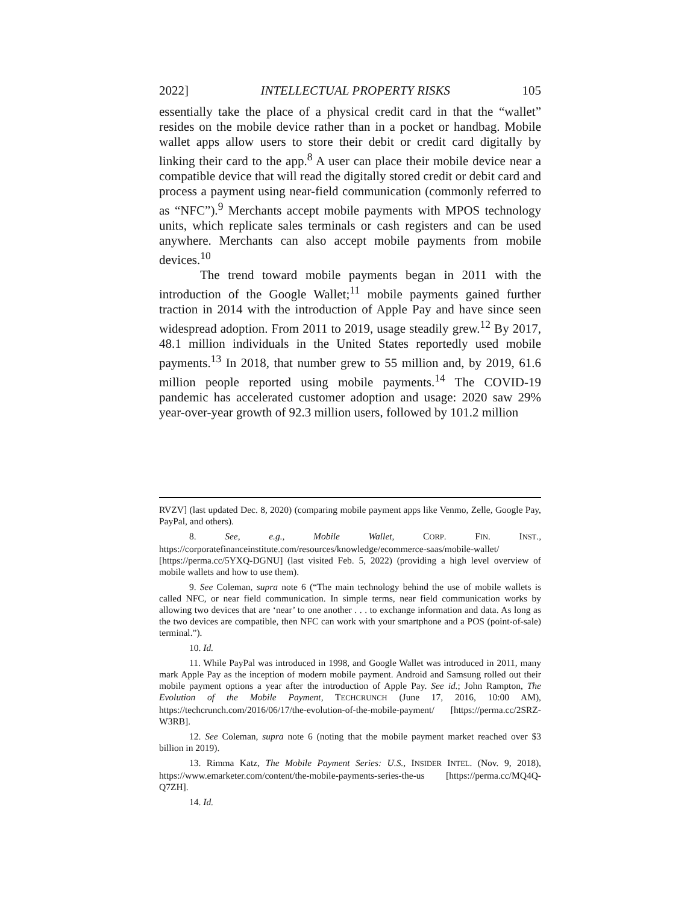2022] INTELLECTUAL PROPERTY RISKS 105
essentially take the place of a physical credit card in that the “wallet” resides on the mobile device rather than in a pocket or handbag. Mobile wallet apps allow users to store their debit or credit card digitally by linking their card to the app.<sup>8</sup> A user can place their mobile device near a compatible device that will read the digitally stored credit or debit card and process a payment using near-field communication (commonly referred to as “NFC”).<sup>9</sup> Merchants accept mobile payments with MPOS technology units, which replicate sales terminals or cash registers and can be used anywhere. Merchants can also accept mobile payments from mobile devices.<sup>10</sup>
The trend toward mobile payments began in 2011 with the introduction of the Google Wallet;<sup>11</sup> mobile payments gained further traction in 2014 with the introduction of Apple Pay and have since seen widespread adoption. From 2011 to 2019, usage steadily grew.<sup>12</sup> By 2017, 48.1 million individuals in the United States reportedly used mobile payments.<sup>13</sup> In 2018, that number grew to 55 million and, by 2019, 61.6 million people reported using mobile payments.<sup>14</sup> The COVID-19 pandemic has accelerated customer adoption and usage: 2020 saw 29% year-over-year growth of 92.3 million users, followed by 101.2 million
RVZV] (last updated Dec. 8, 2020) (comparing mobile payment apps like Venmo, Zelle, Google Pay, PayPal, and others).
8. See, e.g., Mobile Wallet, CORP. FIN. INST., https://corporatefinanceinstitute.com/resources/knowledge/ecommerce-saas/mobile-wallet/ [https://perma.cc/5YXQ-DGNU] (last visited Feb. 5, 2022) (providing a high level overview of mobile wallets and how to use them).
9. See Coleman, supra note 6 (“The main technology behind the use of mobile wallets is called NFC, or near field communication. In simple terms, near field communication works by allowing two devices that are ‘near’ to one another . . . to exchange information and data. As long as the two devices are compatible, then NFC can work with your smartphone and a POS (point-of-sale) terminal.”).
10. Id.
11. While PayPal was introduced in 1998, and Google Wallet was introduced in 2011, many mark Apple Pay as the inception of modern mobile payment. Android and Samsung rolled out their mobile payment options a year after the introduction of Apple Pay. See id.; John Rampton, The Evolution of the Mobile Payment, TECHCRUNCH (June 17, 2016, 10:00 AM), https://techcrunch.com/2016/06/17/the-evolution-of-the-mobile-payment/ [https://perma.cc/2SRZ-W3RB].
12. See Coleman, supra note 6 (noting that the mobile payment market reached over $3 billion in 2019).
13. Rimma Katz, The Mobile Payment Series: U.S., INSIDER INTEL. (Nov. 9, 2018), https://www.emarketer.com/content/the-mobile-payments-series-the-us [https://perma.cc/MQ4Q-Q7ZH].
14. Id.